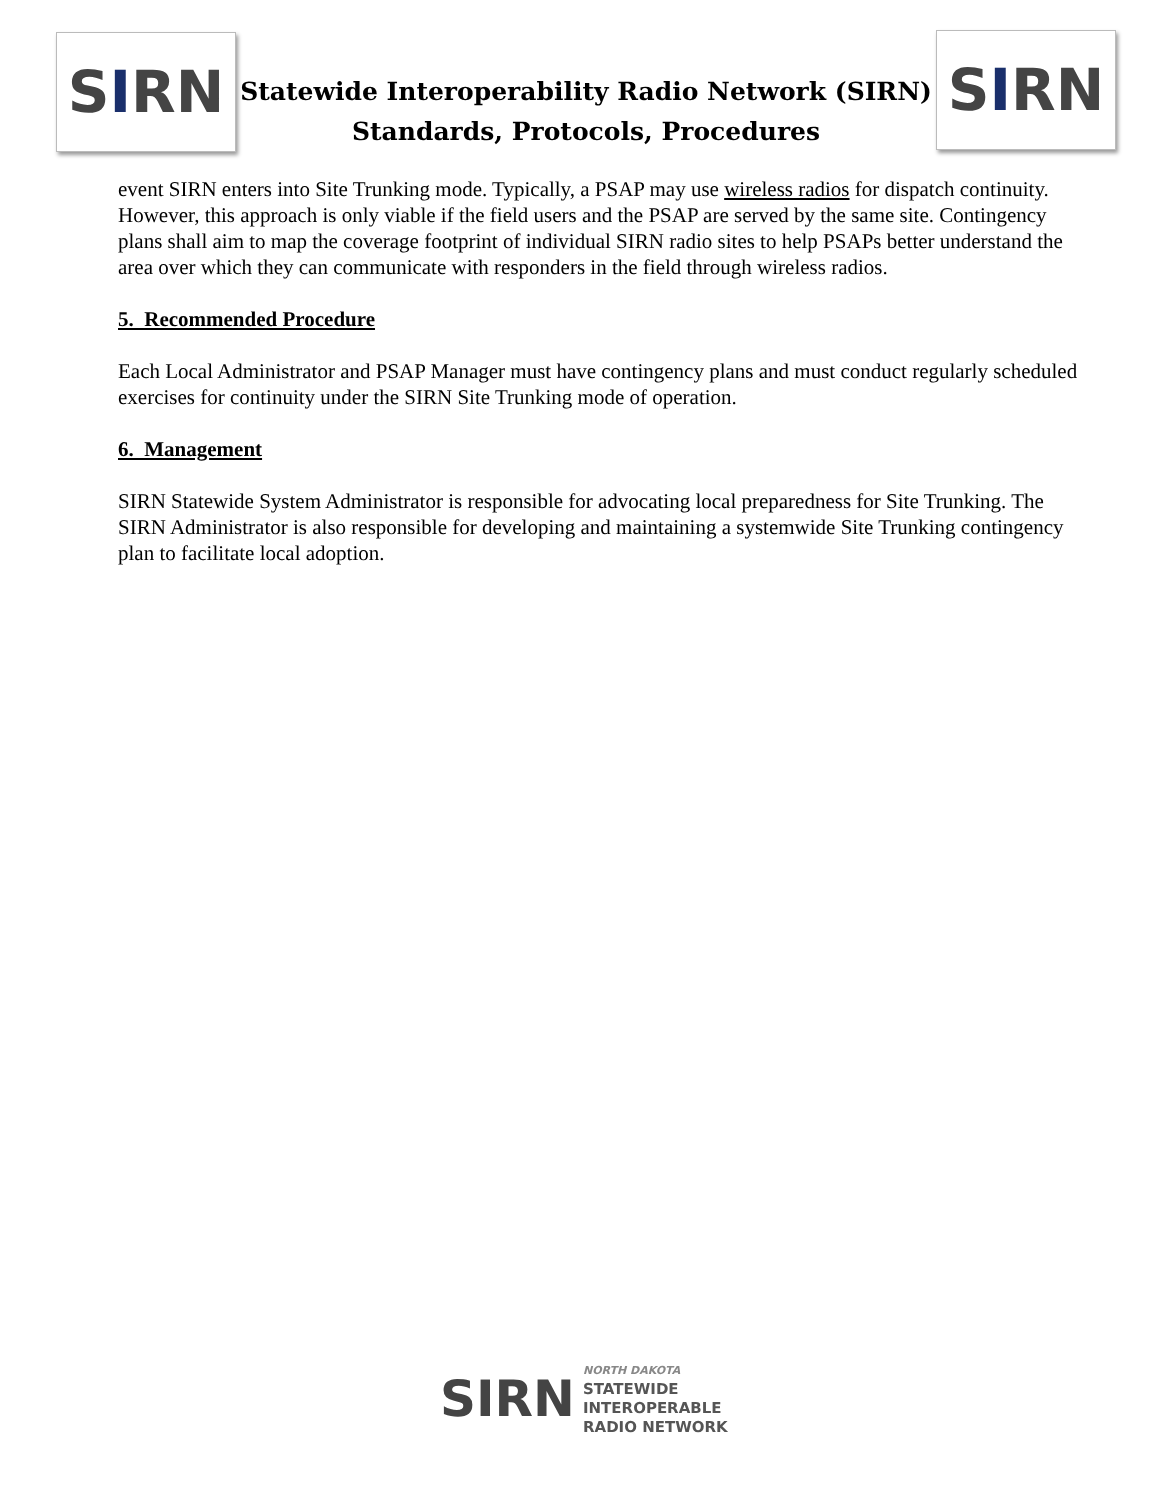S I RN
Statewide Interoperability Radio Network (SIRN)
Standards, Protocols, Procedures
S I RN
event SIRN enters into Site Trunking mode. Typically, a PSAP may use wireless radios for dispatch continuity. However, this approach is only viable if the field users and the PSAP are served by the same site. Contingency plans shall aim to map the coverage footprint of individual SIRN radio sites to help PSAPs better understand the area over which they can communicate with responders in the field through wireless radios.
5. Recommended Procedure
Each Local Administrator and PSAP Manager must have contingency plans and must conduct regularly scheduled exercises for continuity under the SIRN Site Trunking mode of operation.
6. Management
SIRN Statewide System Administrator is responsible for advocating local preparedness for Site Trunking. The SIRN Administrator is also responsible for developing and maintaining a systemwide Site Trunking contingency plan to facilitate local adoption.
SIRN
NORTH DAKOTA
STATEWIDE
INTEROPERABLE
RADIO NETWORK